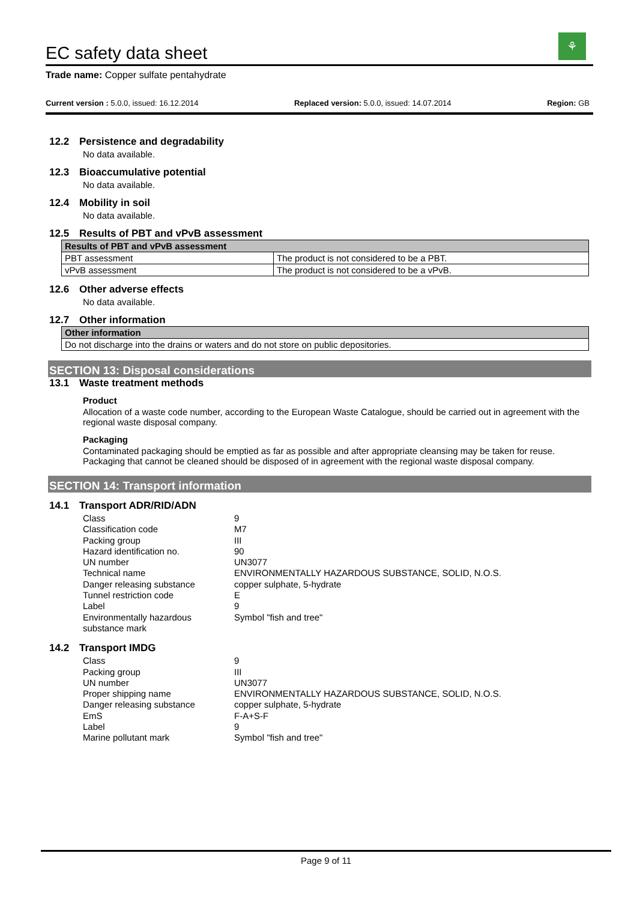EC safety data sheet
⚘
Trade name: Copper sulfate pentahydrate
Current version : 5.0.0, issued: 16.12.2014 Replaced version: 5.0.0, issued: 14.07.2014 Region: GB
12.2 Persistence and degradability
No data available.
12.3 Bioaccumulative potential
No data available.
12.4 Mobility in soil
No data available.
12.5 Results of PBT and vPvB assessment
| Results of PBT and vPvB assessment | |
| --- | --- |
| PBT assessment | The product is not considered to be a PBT. |
| vPvB assessment | The product is not considered to be a vPvB. |
12.6 Other adverse effects
No data available.
12.7 Other information
| Other information |
| --- |
| Do not discharge into the drains or waters and do not store on public depositories. |
SECTION 13: Disposal considerations
13.1 Waste treatment methods
Product
Allocation of a waste code number, according to the European Waste Catalogue, should be carried out in agreement with the regional waste disposal company.
Packaging
Contaminated packaging should be emptied as far as possible and after appropriate cleansing may be taken for reuse. Packaging that cannot be cleaned should be disposed of in agreement with the regional waste disposal company.
SECTION 14: Transport information
14.1 Transport ADR/RID/ADN
Class
9
Classification code
M7
Packing group
III
Hazard identification no.
90
UN number
UN3077
Technical name
ENVIRONMENTALLY HAZARDOUS SUBSTANCE, SOLID, N.O.S.
Danger releasing substance
copper sulphate, 5-hydrate
Tunnel restriction code
E
Label
9
Environmentally hazardous substance mark
Symbol "fish and tree"
14.2 Transport IMDG
Class
9
Packing group
III
UN number
UN3077
Proper shipping name
ENVIRONMENTALLY HAZARDOUS SUBSTANCE, SOLID, N.O.S.
Danger releasing substance
copper sulphate, 5-hydrate
EmS
F-A+S-F
Label
9
Marine pollutant mark
Symbol "fish and tree"
Page 9 of 11